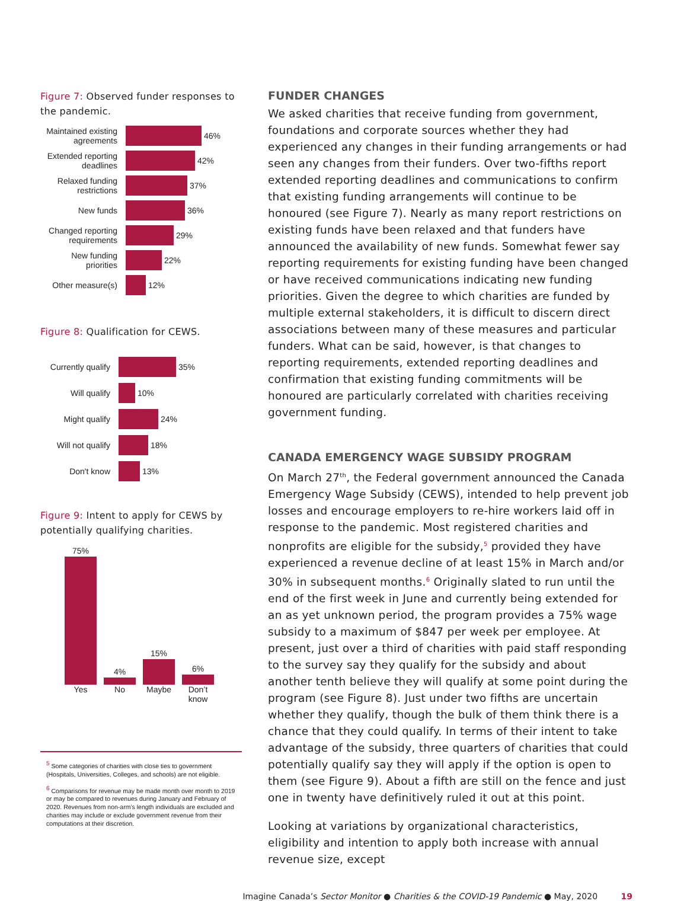Figure 7: Observed funder responses to the pandemic.
Maintained existing agreements
46%
Extended reporting deadlines
42%
Relaxed funding restrictions
37%
New funds
36%
Changed reporting requirements
29%
New funding priorities
22%
Other measure(s)
12%
Figure 8: Qualification for CEWS.
Currently qualify
35%
Will qualify
10%
Might qualify
24%
Will not qualify
18%
Don't know
13%
Figure 9: Intent to apply for CEWS by potentially qualifying charities.
75%
4%
15%
6%
Yes No Maybe Don’t know
<sup>5</sup> Some categories of charities with close ties to government (Hospitals, Universities, Colleges, and schools) are not eligible.
<sup>6</sup> Comparisons for revenue may be made month over month to 2019 or may be compared to revenues during January and February of 2020. Revenues from non-arm’s length individuals are excluded and charities may include or exclude government revenue from their computations at their discretion.
FUNDER CHANGES
We asked charities that receive funding from government, foundations and corporate sources whether they had experienced any changes in their funding arrangements or had seen any changes from their funders. Over two-fifths report extended reporting deadlines and communications to confirm that existing funding arrangements will continue to be honoured (see Figure 7). Nearly as many report restrictions on existing funds have been relaxed and that funders have announced the availability of new funds. Somewhat fewer say reporting requirements for existing funding have been changed or have received communications indicating new funding priorities. Given the degree to which charities are funded by multiple external stakeholders, it is difficult to discern direct associations between many of these measures and particular funders. What can be said, however, is that changes to reporting requirements, extended reporting deadlines and confirmation that existing funding commitments will be honoured are particularly correlated with charities receiving government funding.
CANADA EMERGENCY WAGE SUBSIDY PROGRAM
On March 27<sup>th</sup>, the Federal government announced the Canada Emergency Wage Subsidy (CEWS), intended to help prevent job losses and encourage employers to re-hire workers laid off in response to the pandemic. Most registered charities and nonprofits are eligible for the subsidy,<sup>5</sup> provided they have experienced a revenue decline of at least 15% in March and/or 30% in subsequent months.<sup>6</sup> Originally slated to run until the end of the first week in June and currently being extended for an as yet unknown period, the program provides a 75% wage subsidy to a maximum of $847 per week per employee. At present, just over a third of charities with paid staff responding to the survey say they qualify for the subsidy and about another tenth believe they will qualify at some point during the program (see Figure 8). Just under two fifths are uncertain whether they qualify, though the bulk of them think there is a chance that they could qualify. In terms of their intent to take advantage of the subsidy, three quarters of charities that could potentially qualify say they will apply if the option is open to them (see Figure 9). About a fifth are still on the fence and just one in twenty have definitively ruled it out at this point.
Looking at variations by organizational characteristics, eligibility and intention to apply both increase with annual revenue size, except
Imagine Canada’s Sector Monitor ● Charities & the COVID-19 Pandemic ● May, 2020 19